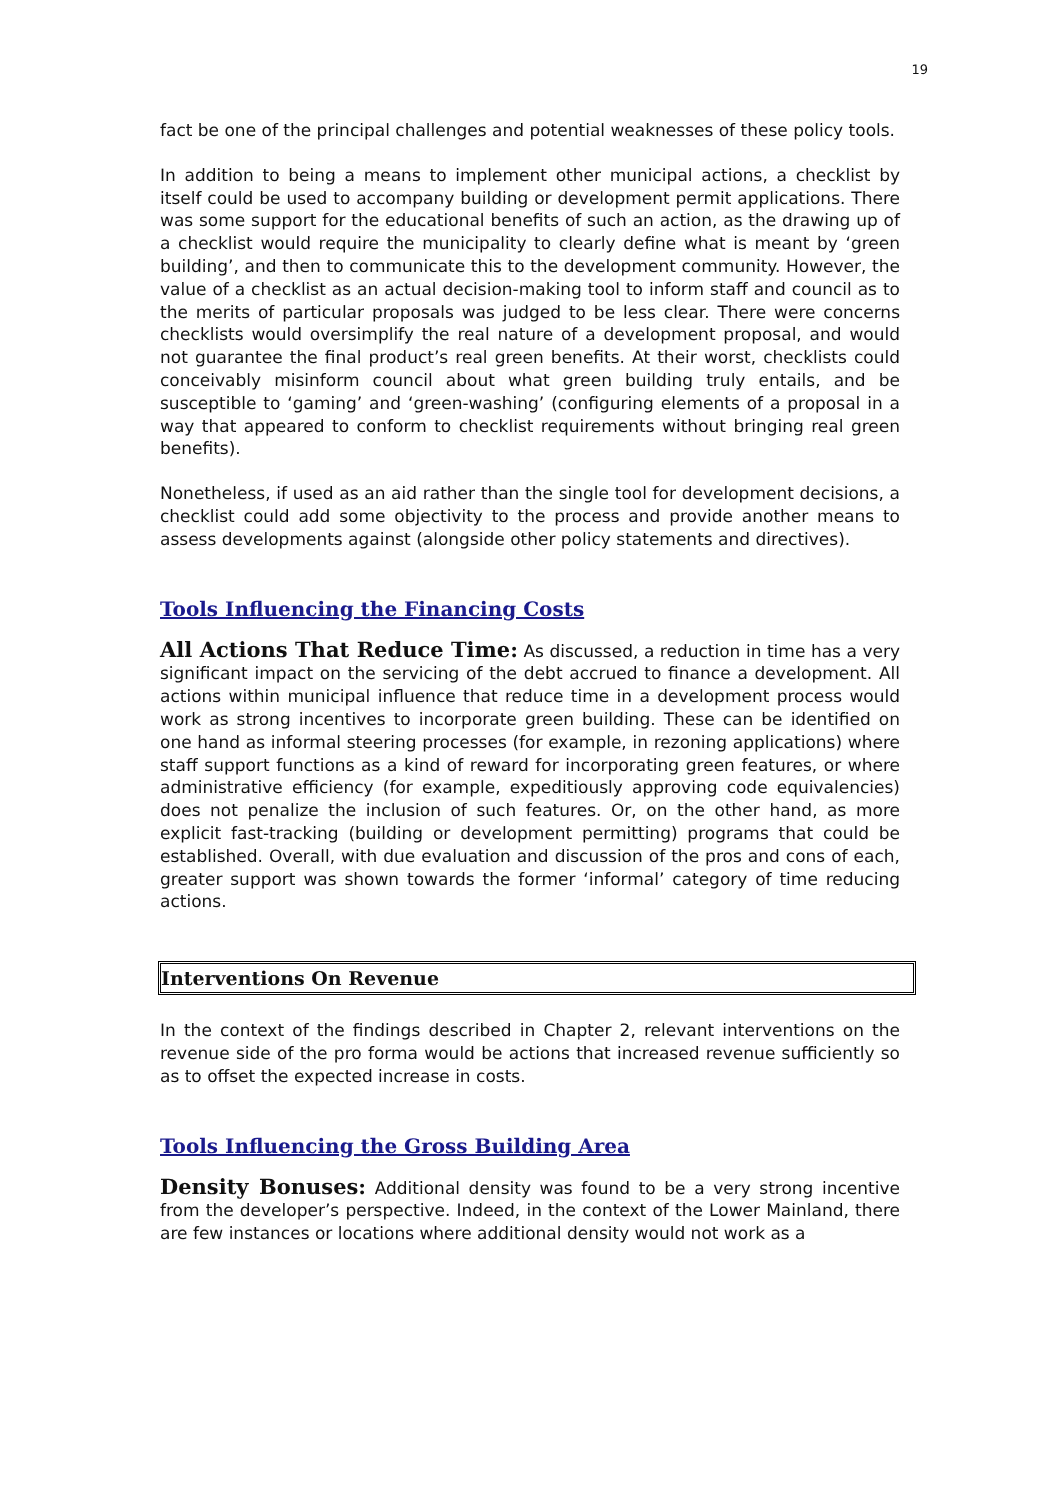19
fact be one of the principal challenges and potential weaknesses of these policy tools.
In addition to being a means to implement other municipal actions, a checklist by itself could be used to accompany building or development permit applications. There was some support for the educational benefits of such an action, as the drawing up of a checklist would require the municipality to clearly define what is meant by ‘green building’, and then to communicate this to the development community. However, the value of a checklist as an actual decision-making tool to inform staff and council as to the merits of particular proposals was judged to be less clear. There were concerns checklists would oversimplify the real nature of a development proposal, and would not guarantee the final product’s real green benefits. At their worst, checklists could conceivably misinform council about what green building truly entails, and be susceptible to ‘gaming’ and ‘green-washing’ (configuring elements of a proposal in a way that appeared to conform to checklist requirements without bringing real green benefits).
Nonetheless, if used as an aid rather than the single tool for development decisions, a checklist could add some objectivity to the process and provide another means to assess developments against (alongside other policy statements and directives).
Tools Influencing the Financing Costs
All Actions That Reduce Time: As discussed, a reduction in time has a very significant impact on the servicing of the debt accrued to finance a development. All actions within municipal influence that reduce time in a development process would work as strong incentives to incorporate green building. These can be identified on one hand as informal steering processes (for example, in rezoning applications) where staff support functions as a kind of reward for incorporating green features, or where administrative efficiency (for example, expeditiously approving code equivalencies) does not penalize the inclusion of such features. Or, on the other hand, as more explicit fast-tracking (building or development permitting) programs that could be established. Overall, with due evaluation and discussion of the pros and cons of each, greater support was shown towards the former ‘informal’ category of time reducing actions.
Interventions On Revenue
In the context of the findings described in Chapter 2, relevant interventions on the revenue side of the pro forma would be actions that increased revenue sufficiently so as to offset the expected increase in costs.
Tools Influencing the Gross Building Area
Density Bonuses: Additional density was found to be a very strong incentive from the developer’s perspective. Indeed, in the context of the Lower Mainland, there are few instances or locations where additional density would not work as a